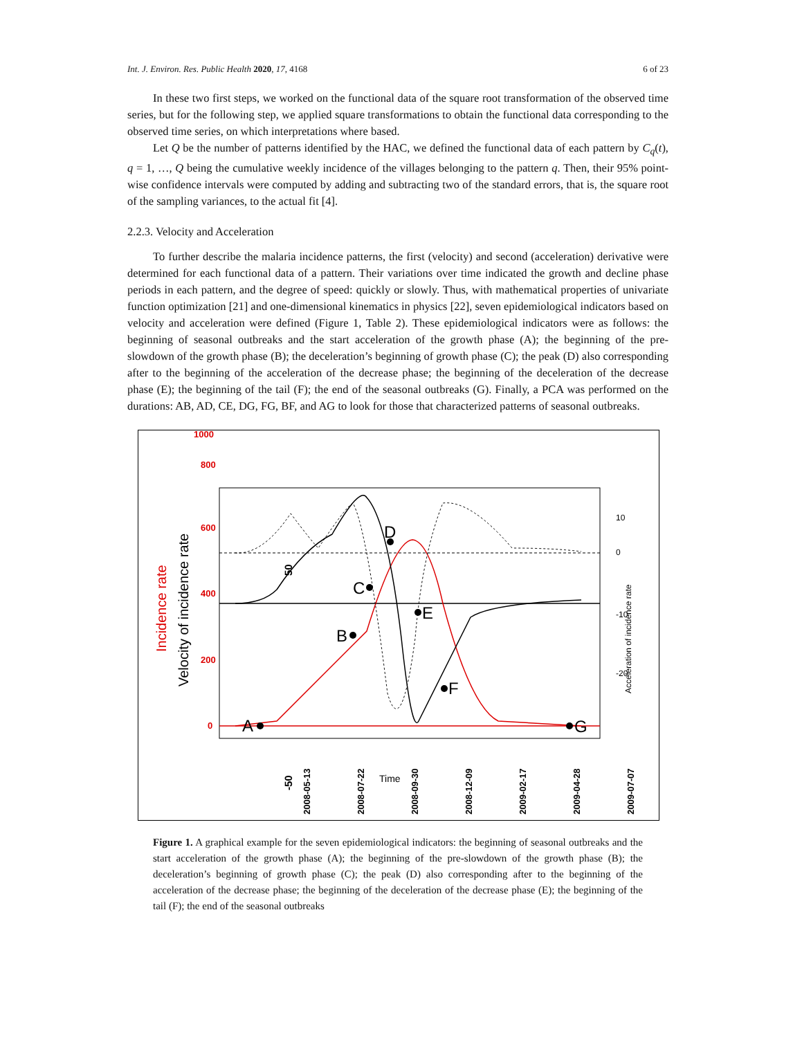Int. J. Environ. Res. Public Health 2020, 17, 4168 6 of 23
In these two first steps, we worked on the functional data of the square root transformation of the observed time series, but for the following step, we applied square transformations to obtain the functional data corresponding to the observed time series, on which interpretations where based.
Let Q be the number of patterns identified by the HAC, we defined the functional data of each pattern by C<sub>q</sub>(t), q = 1, …, Q being the cumulative weekly incidence of the villages belonging to the pattern q. Then, their 95% point-wise confidence intervals were computed by adding and subtracting two of the standard errors, that is, the square root of the sampling variances, to the actual fit [4].
2.2.3. Velocity and Acceleration
To further describe the malaria incidence patterns, the first (velocity) and second (acceleration) derivative were determined for each functional data of a pattern. Their variations over time indicated the growth and decline phase periods in each pattern, and the degree of speed: quickly or slowly. Thus, with mathematical properties of univariate function optimization [21] and one-dimensional kinematics in physics [22], seven epidemiological indicators based on velocity and acceleration were defined (Figure 1, Table 2). These epidemiological indicators were as follows: the beginning of seasonal outbreaks and the start acceleration of the growth phase (A); the beginning of the pre-slowdown of the growth phase (B); the deceleration’s beginning of growth phase (C); the peak (D) also corresponding after to the beginning of the acceleration of the decrease phase; the beginning of the deceleration of the decrease phase (E); the beginning of the tail (F); the end of the seasonal outbreaks (G). Finally, a PCA was performed on the durations: AB, AD, CE, DG, FG, BF, and AG to look for those that characterized patterns of seasonal outbreaks.
A
B
C
D
E
F
G
0
200
400
600
800
1000
Incidence rate
Velocity of incidence rate
-50
50
10
0
-10
-20
Acceleration of incidence rate
2008-05-13
2008-07-22
2008-09-30
2008-12-09
2009-02-17
2009-04-28
2009-07-07
Time
Figure 1. A graphical example for the seven epidemiological indicators: the beginning of seasonal outbreaks and the start acceleration of the growth phase (A); the beginning of the pre-slowdown of the growth phase (B); the deceleration’s beginning of growth phase (C); the peak (D) also corresponding after to the beginning of the acceleration of the decrease phase; the beginning of the deceleration of the decrease phase (E); the beginning of the tail (F); the end of the seasonal outbreaks